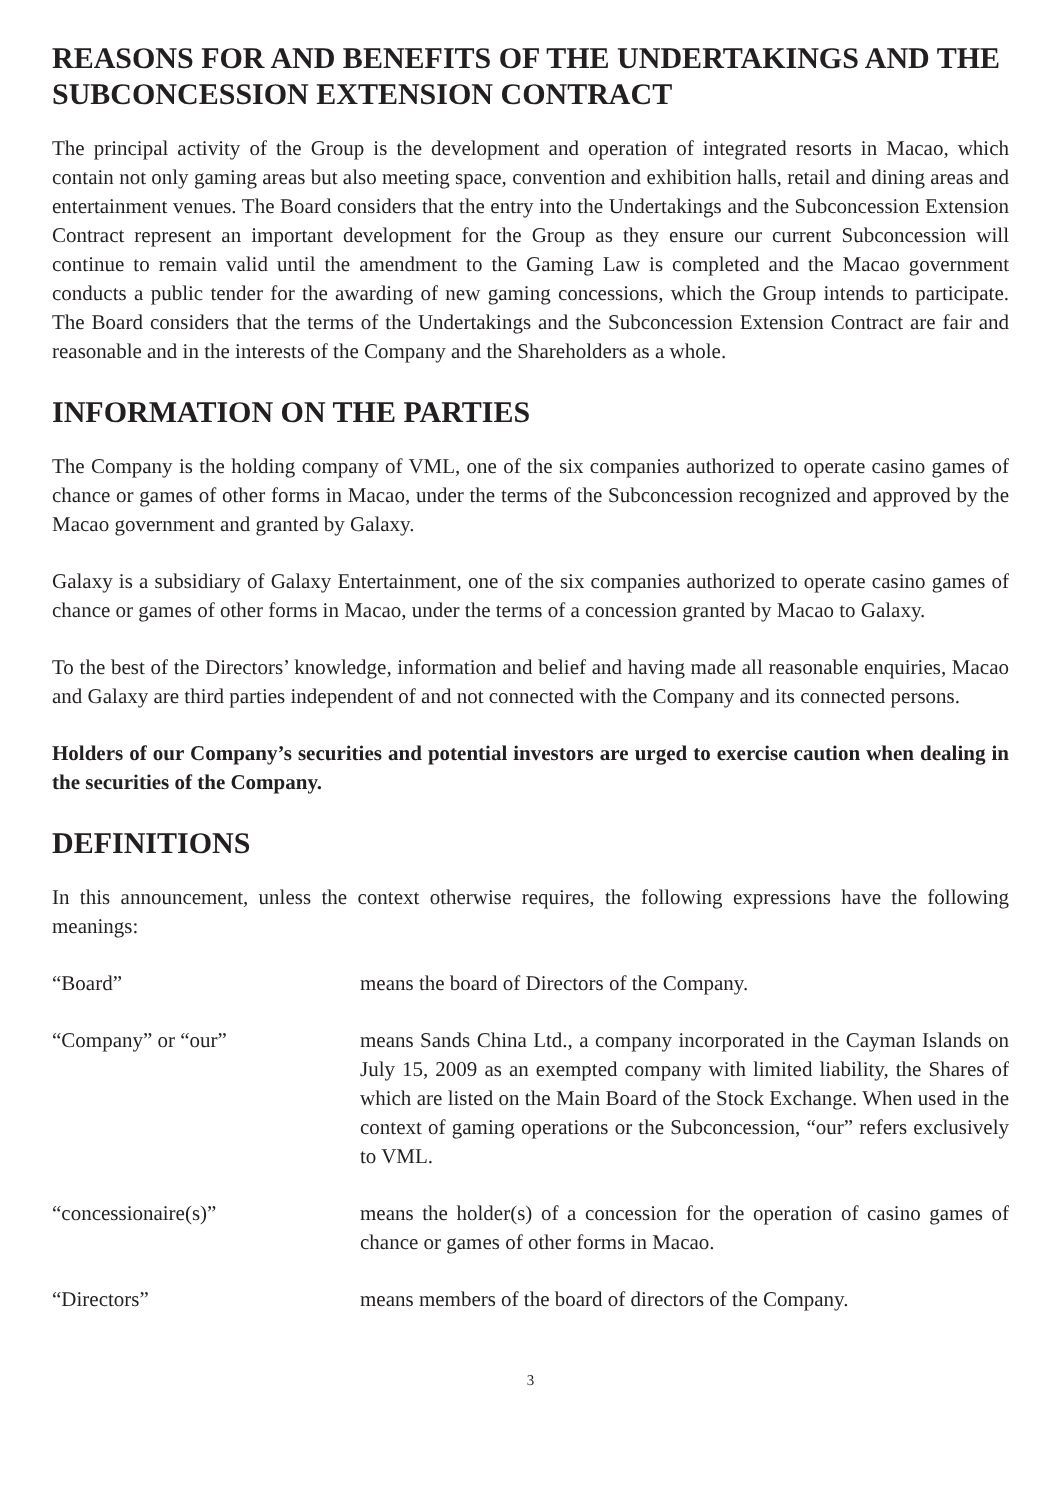REASONS FOR AND BENEFITS OF THE UNDERTAKINGS AND THE SUBCONCESSION EXTENSION CONTRACT
The principal activity of the Group is the development and operation of integrated resorts in Macao, which contain not only gaming areas but also meeting space, convention and exhibition halls, retail and dining areas and entertainment venues. The Board considers that the entry into the Undertakings and the Subconcession Extension Contract represent an important development for the Group as they ensure our current Subconcession will continue to remain valid until the amendment to the Gaming Law is completed and the Macao government conducts a public tender for the awarding of new gaming concessions, which the Group intends to participate. The Board considers that the terms of the Undertakings and the Subconcession Extension Contract are fair and reasonable and in the interests of the Company and the Shareholders as a whole.
INFORMATION ON THE PARTIES
The Company is the holding company of VML, one of the six companies authorized to operate casino games of chance or games of other forms in Macao, under the terms of the Subconcession recognized and approved by the Macao government and granted by Galaxy.
Galaxy is a subsidiary of Galaxy Entertainment, one of the six companies authorized to operate casino games of chance or games of other forms in Macao, under the terms of a concession granted by Macao to Galaxy.
To the best of the Directors’ knowledge, information and belief and having made all reasonable enquiries, Macao and Galaxy are third parties independent of and not connected with the Company and its connected persons.
Holders of our Company’s securities and potential investors are urged to exercise caution when dealing in the securities of the Company.
DEFINITIONS
In this announcement, unless the context otherwise requires, the following expressions have the following meanings:
| “Board” | means the board of Directors of the Company. |
| “Company” or “our” | means Sands China Ltd., a company incorporated in the Cayman Islands on July 15, 2009 as an exempted company with limited liability, the Shares of which are listed on the Main Board of the Stock Exchange. When used in the context of gaming operations or the Subconcession, “our” refers exclusively to VML. |
| “concessionaire(s)” | means the holder(s) of a concession for the operation of casino games of chance or games of other forms in Macao. |
| “Directors” | means members of the board of directors of the Company. |
3